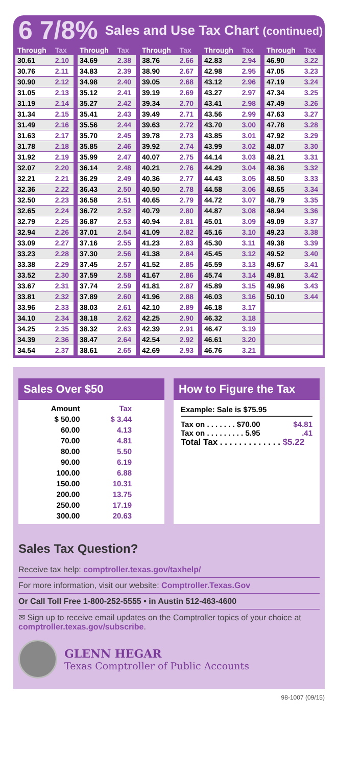6 7/8% Sales and Use Tax Chart (continued)
| Through | Tax |
| --- | --- |
| 30.61 | 2.10 |
| 30.76 | 2.11 |
| 30.90 | 2.12 |
| 31.05 | 2.13 |
| 31.19 | 2.14 |
| 31.34 | 2.15 |
| 31.49 | 2.16 |
| 31.63 | 2.17 |
| 31.78 | 2.18 |
| 31.92 | 2.19 |
| 32.07 | 2.20 |
| 32.21 | 2.21 |
| 32.36 | 2.22 |
| 32.50 | 2.23 |
| 32.65 | 2.24 |
| 32.79 | 2.25 |
| 32.94 | 2.26 |
| 33.09 | 2.27 |
| 33.23 | 2.28 |
| 33.38 | 2.29 |
| 33.52 | 2.30 |
| 33.67 | 2.31 |
| 33.81 | 2.32 |
| 33.96 | 2.33 |
| 34.10 | 2.34 |
| 34.25 | 2.35 |
| 34.39 | 2.36 |
| 34.54 | 2.37 |
| Through | Tax |
| --- | --- |
| 34.69 | 2.38 |
| 34.83 | 2.39 |
| 34.98 | 2.40 |
| 35.12 | 2.41 |
| 35.27 | 2.42 |
| 35.41 | 2.43 |
| 35.56 | 2.44 |
| 35.70 | 2.45 |
| 35.85 | 2.46 |
| 35.99 | 2.47 |
| 36.14 | 2.48 |
| 36.29 | 2.49 |
| 36.43 | 2.50 |
| 36.58 | 2.51 |
| 36.72 | 2.52 |
| 36.87 | 2.53 |
| 37.01 | 2.54 |
| 37.16 | 2.55 |
| 37.30 | 2.56 |
| 37.45 | 2.57 |
| 37.59 | 2.58 |
| 37.74 | 2.59 |
| 37.89 | 2.60 |
| 38.03 | 2.61 |
| 38.18 | 2.62 |
| 38.32 | 2.63 |
| 38.47 | 2.64 |
| 38.61 | 2.65 |
| Through | Tax |
| --- | --- |
| 38.76 | 2.66 |
| 38.90 | 2.67 |
| 39.05 | 2.68 |
| 39.19 | 2.69 |
| 39.34 | 2.70 |
| 39.49 | 2.71 |
| 39.63 | 2.72 |
| 39.78 | 2.73 |
| 39.92 | 2.74 |
| 40.07 | 2.75 |
| 40.21 | 2.76 |
| 40.36 | 2.77 |
| 40.50 | 2.78 |
| 40.65 | 2.79 |
| 40.79 | 2.80 |
| 40.94 | 2.81 |
| 41.09 | 2.82 |
| 41.23 | 2.83 |
| 41.38 | 2.84 |
| 41.52 | 2.85 |
| 41.67 | 2.86 |
| 41.81 | 2.87 |
| 41.96 | 2.88 |
| 42.10 | 2.89 |
| 42.25 | 2.90 |
| 42.39 | 2.91 |
| 42.54 | 2.92 |
| 42.69 | 2.93 |
| Through | Tax |
| --- | --- |
| 42.83 | 2.94 |
| 42.98 | 2.95 |
| 43.12 | 2.96 |
| 43.27 | 2.97 |
| 43.41 | 2.98 |
| 43.56 | 2.99 |
| 43.70 | 3.00 |
| 43.85 | 3.01 |
| 43.99 | 3.02 |
| 44.14 | 3.03 |
| 44.29 | 3.04 |
| 44.43 | 3.05 |
| 44.58 | 3.06 |
| 44.72 | 3.07 |
| 44.87 | 3.08 |
| 45.01 | 3.09 |
| 45.16 | 3.10 |
| 45.30 | 3.11 |
| 45.45 | 3.12 |
| 45.59 | 3.13 |
| 45.74 | 3.14 |
| 45.89 | 3.15 |
| 46.03 | 3.16 |
| 46.18 | 3.17 |
| 46.32 | 3.18 |
| 46.47 | 3.19 |
| 46.61 | 3.20 |
| 46.76 | 3.21 |
| Through | Tax |
| --- | --- |
| 46.90 | 3.22 |
| 47.05 | 3.23 |
| 47.19 | 3.24 |
| 47.34 | 3.25 |
| 47.49 | 3.26 |
| 47.63 | 3.27 |
| 47.78 | 3.28 |
| 47.92 | 3.29 |
| 48.07 | 3.30 |
| 48.21 | 3.31 |
| 48.36 | 3.32 |
| 48.50 | 3.33 |
| 48.65 | 3.34 |
| 48.79 | 3.35 |
| 48.94 | 3.36 |
| 49.09 | 3.37 |
| 49.23 | 3.38 |
| 49.38 | 3.39 |
| 49.52 | 3.40 |
| 49.67 | 3.41 |
| 49.81 | 3.42 |
| 49.96 | 3.43 |
| 50.10 | 3.44 |
Sales Over $50
| Amount | Tax |
| --- | --- |
| $ 50.00 | $ 3.44 |
| 60.00 | 4.13 |
| 70.00 | 4.81 |
| 80.00 | 5.50 |
| 90.00 | 6.19 |
| 100.00 | 6.88 |
| 150.00 | 10.31 |
| 200.00 | 13.75 |
| 250.00 | 17.19 |
| 300.00 | 20.63 |
How to Figure the Tax
Example: Sale is $75.95
Tax on . . . . . . . $70.00 $4.81
Tax on . . . . . . . . . 5.95.41
Total Tax . . . . . . . . . . . . . $5.22
Sales Tax Question?
Receive tax help: comptroller.texas.gov/taxhelp/
For more information, visit our website: Comptroller.Texas.Gov
Or Call Toll Free 1-800-252-5555 • in Austin 512-463-4600
✉ Sign up to receive email updates on the Comptroller topics of your choice at comptroller.texas.gov/subscribe.
GLENN HEGAR
Texas Comptroller of Public Accounts
98-1007 (09/15)